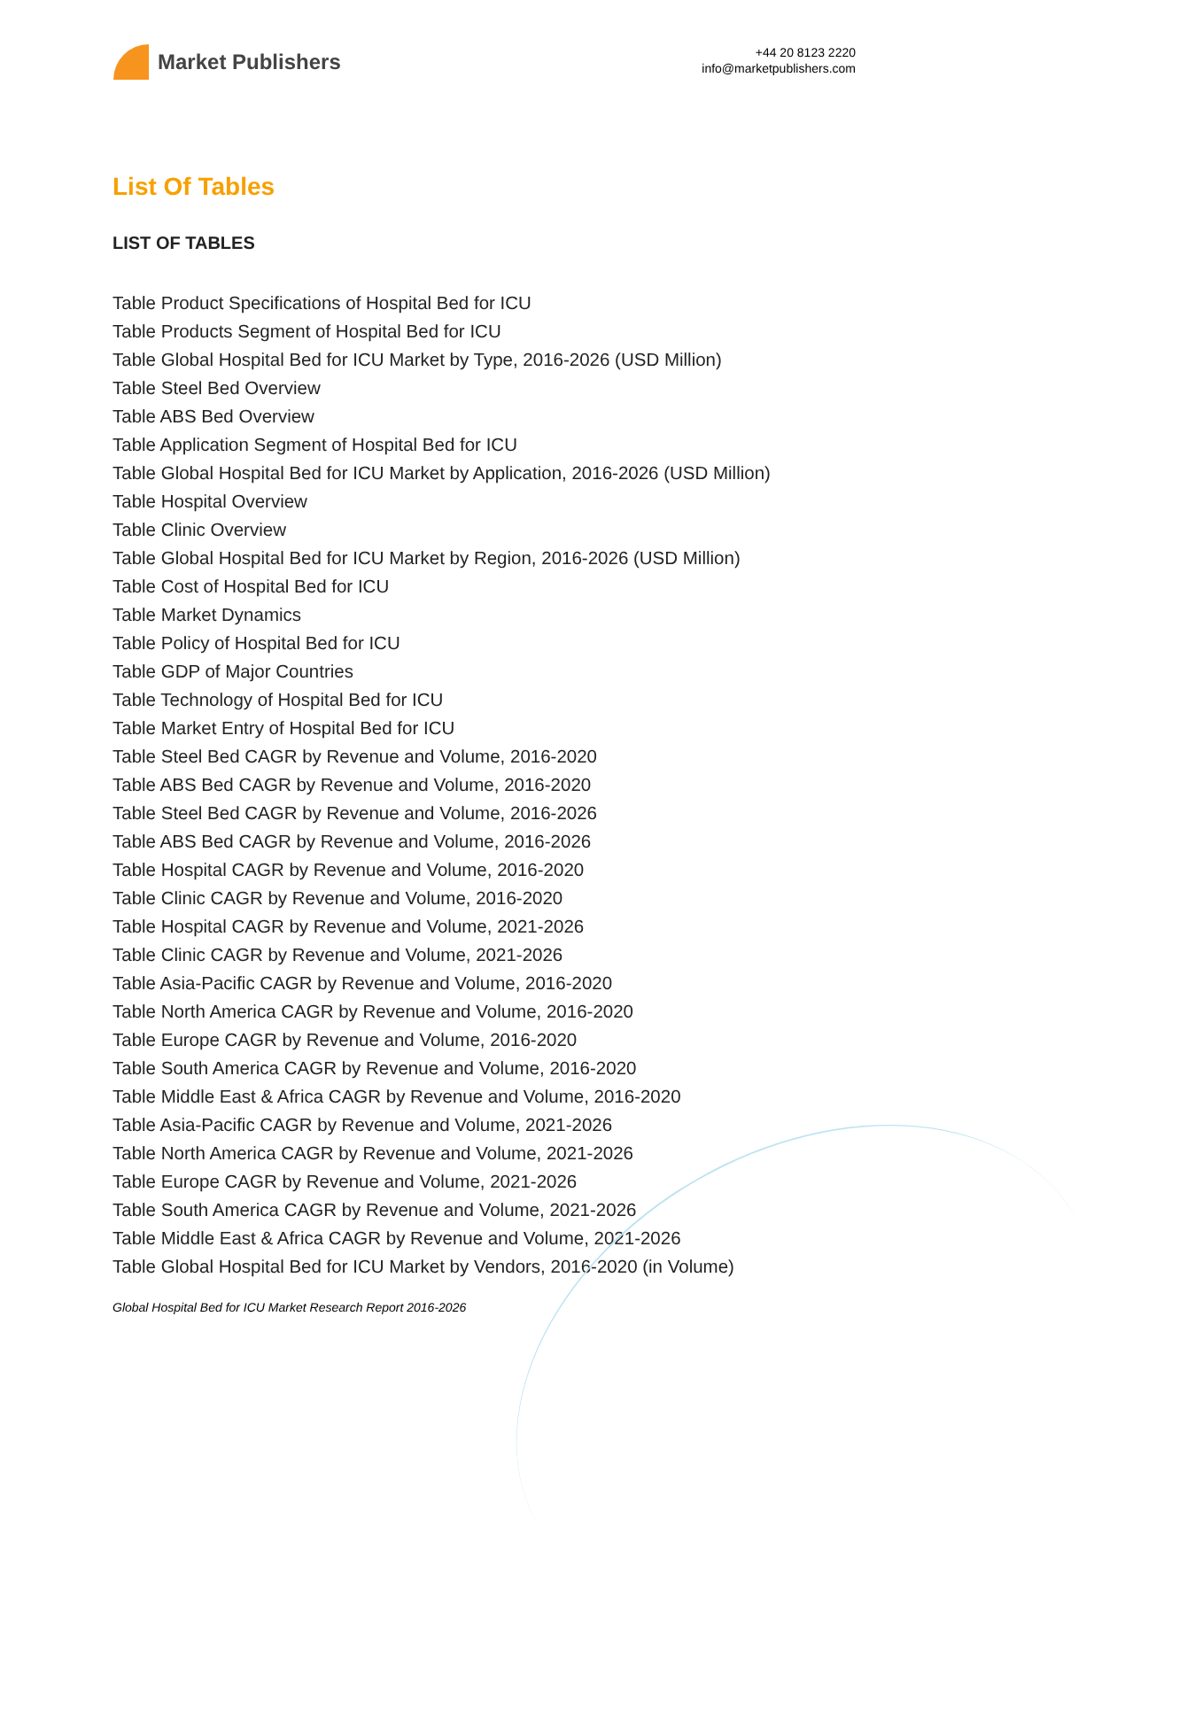Market Publishers
+44 20 8123 2220
info@marketpublishers.com
List Of Tables
LIST OF TABLES
Table Product Specifications of Hospital Bed for ICU
Table Products Segment of Hospital Bed for ICU
Table Global Hospital Bed for ICU Market by Type, 2016-2026 (USD Million)
Table Steel Bed Overview
Table ABS Bed Overview
Table Application Segment of Hospital Bed for ICU
Table Global Hospital Bed for ICU Market by Application, 2016-2026 (USD Million)
Table Hospital Overview
Table Clinic Overview
Table Global Hospital Bed for ICU Market by Region, 2016-2026 (USD Million)
Table Cost of Hospital Bed for ICU
Table Market Dynamics
Table Policy of Hospital Bed for ICU
Table GDP of Major Countries
Table Technology of Hospital Bed for ICU
Table Market Entry of Hospital Bed for ICU
Table Steel Bed CAGR by Revenue and Volume, 2016-2020
Table ABS Bed CAGR by Revenue and Volume, 2016-2020
Table Steel Bed CAGR by Revenue and Volume, 2016-2026
Table ABS Bed CAGR by Revenue and Volume, 2016-2026
Table Hospital CAGR by Revenue and Volume, 2016-2020
Table Clinic CAGR by Revenue and Volume, 2016-2020
Table Hospital CAGR by Revenue and Volume, 2021-2026
Table Clinic CAGR by Revenue and Volume, 2021-2026
Table Asia-Pacific CAGR by Revenue and Volume, 2016-2020
Table North America CAGR by Revenue and Volume, 2016-2020
Table Europe CAGR by Revenue and Volume, 2016-2020
Table South America CAGR by Revenue and Volume, 2016-2020
Table Middle East & Africa CAGR by Revenue and Volume, 2016-2020
Table Asia-Pacific CAGR by Revenue and Volume, 2021-2026
Table North America CAGR by Revenue and Volume, 2021-2026
Table Europe CAGR by Revenue and Volume, 2021-2026
Table South America CAGR by Revenue and Volume, 2021-2026
Table Middle East & Africa CAGR by Revenue and Volume, 2021-2026
Table Global Hospital Bed for ICU Market by Vendors, 2016-2020 (in Volume)
Global Hospital Bed for ICU Market Research Report 2016-2026